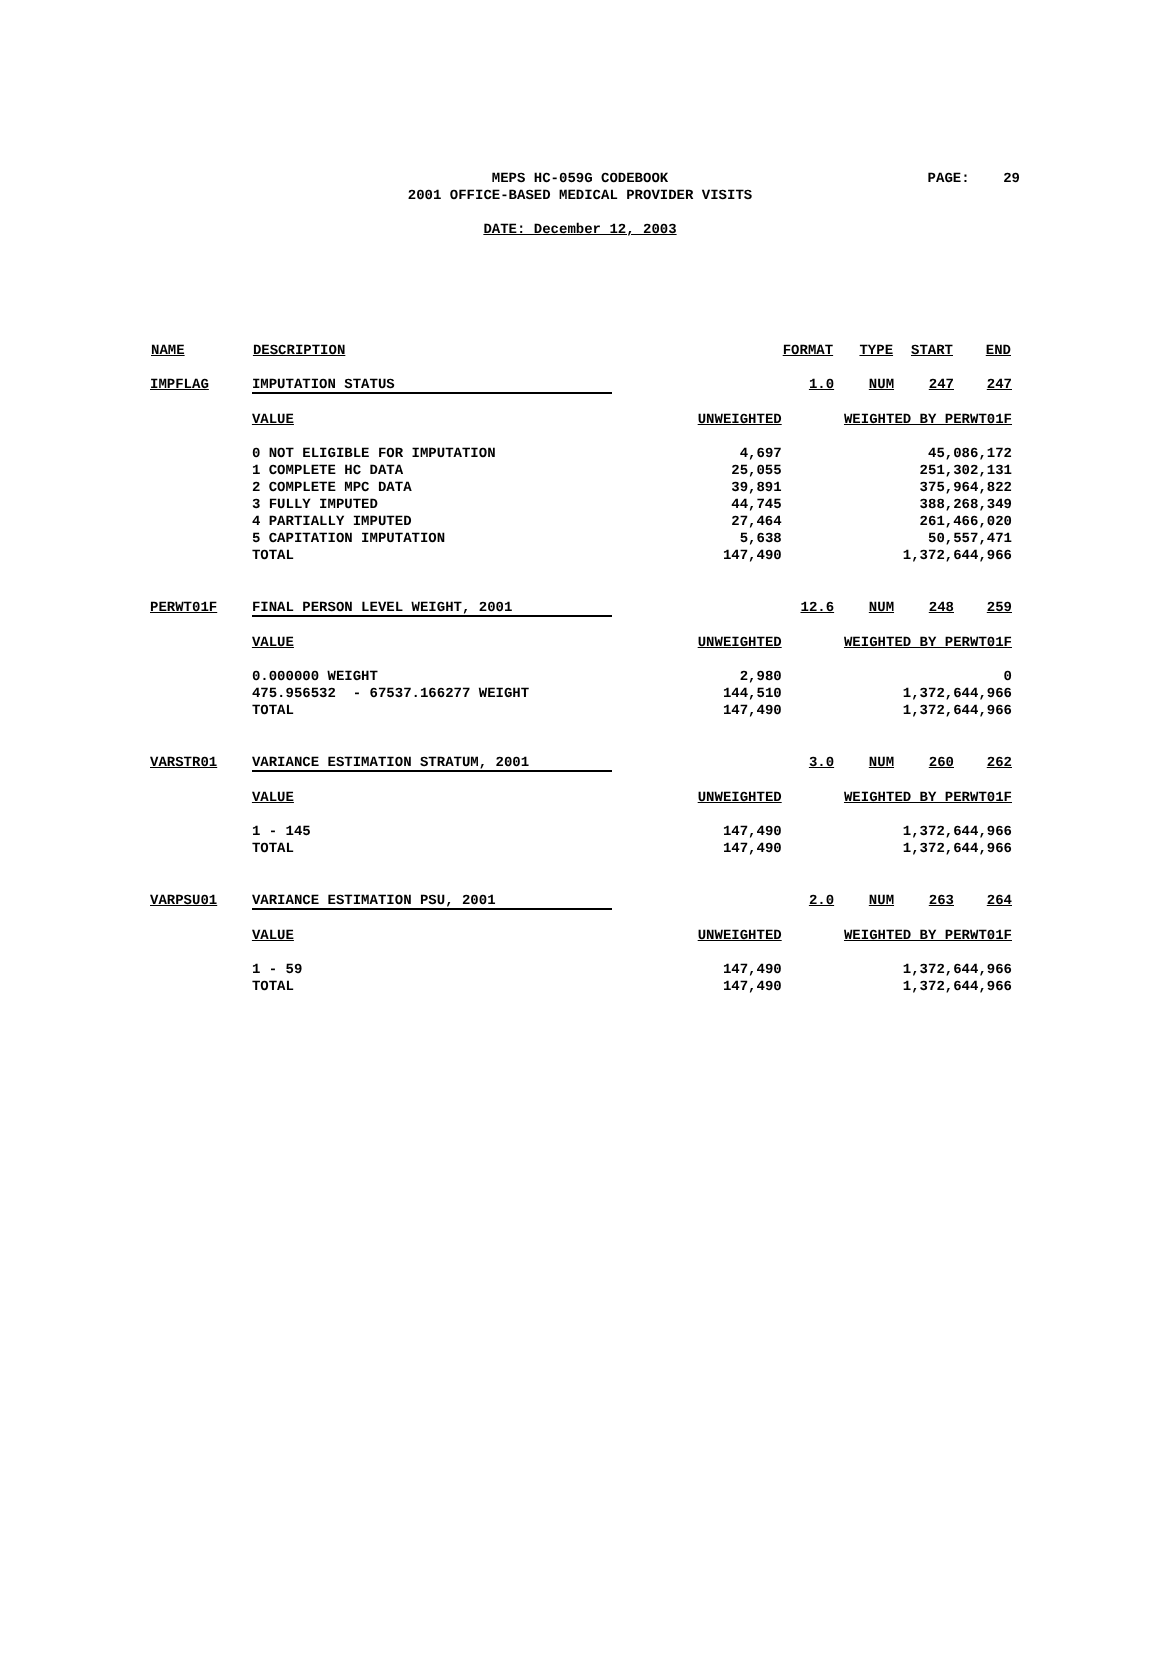MEPS HC-059G CODEBOOK
2001 OFFICE-BASED MEDICAL PROVIDER VISITS
PAGE: 29
DATE: December 12, 2003
| NAME | DESCRIPTION | | FORMAT | TYPE | START | END |
| --- | --- | --- | --- | --- | --- | --- |
| IMPFLAG | IMPUTATION STATUS | | 1.0 | NUM | 247 | 247 |
| | VALUE | UNWEIGHTED | WEIGHTED BY PERWT01F | | | |
| | 0 NOT ELIGIBLE FOR IMPUTATION | 4,697 | 45,086,172 | | | |
| | 1 COMPLETE HC DATA | 25,055 | 251,302,131 | | | |
| | 2 COMPLETE MPC DATA | 39,891 | 375,964,822 | | | |
| | 3 FULLY IMPUTED | 44,745 | 388,268,349 | | | |
| | 4 PARTIALLY IMPUTED | 27,464 | 261,466,020 | | | |
| | 5 CAPITATION IMPUTATION | 5,638 | 50,557,471 | | | |
| | TOTAL | 147,490 | 1,372,644,966 | | | |
| PERWT01F | FINAL PERSON LEVEL WEIGHT, 2001 | | 12.6 | NUM | 248 | 259 |
| | VALUE | UNWEIGHTED | WEIGHTED BY PERWT01F | | | |
| | 0.000000 WEIGHT | 2,980 | 0 | | | |
| | 475.956532 - 67537.166277 WEIGHT | 144,510 | 1,372,644,966 | | | |
| | TOTAL | 147,490 | 1,372,644,966 | | | |
| VARSTR01 | VARIANCE ESTIMATION STRATUM, 2001 | | 3.0 | NUM | 260 | 262 |
| | VALUE | UNWEIGHTED | WEIGHTED BY PERWT01F | | | |
| | 1 - 145 | 147,490 | 1,372,644,966 | | | |
| | TOTAL | 147,490 | 1,372,644,966 | | | |
| VARPSU01 | VARIANCE ESTIMATION PSU, 2001 | | 2.0 | NUM | 263 | 264 |
| | VALUE | UNWEIGHTED | WEIGHTED BY PERWT01F | | | |
| | 1 - 59 | 147,490 | 1,372,644,966 | | | |
| | TOTAL | 147,490 | 1,372,644,966 | | | |